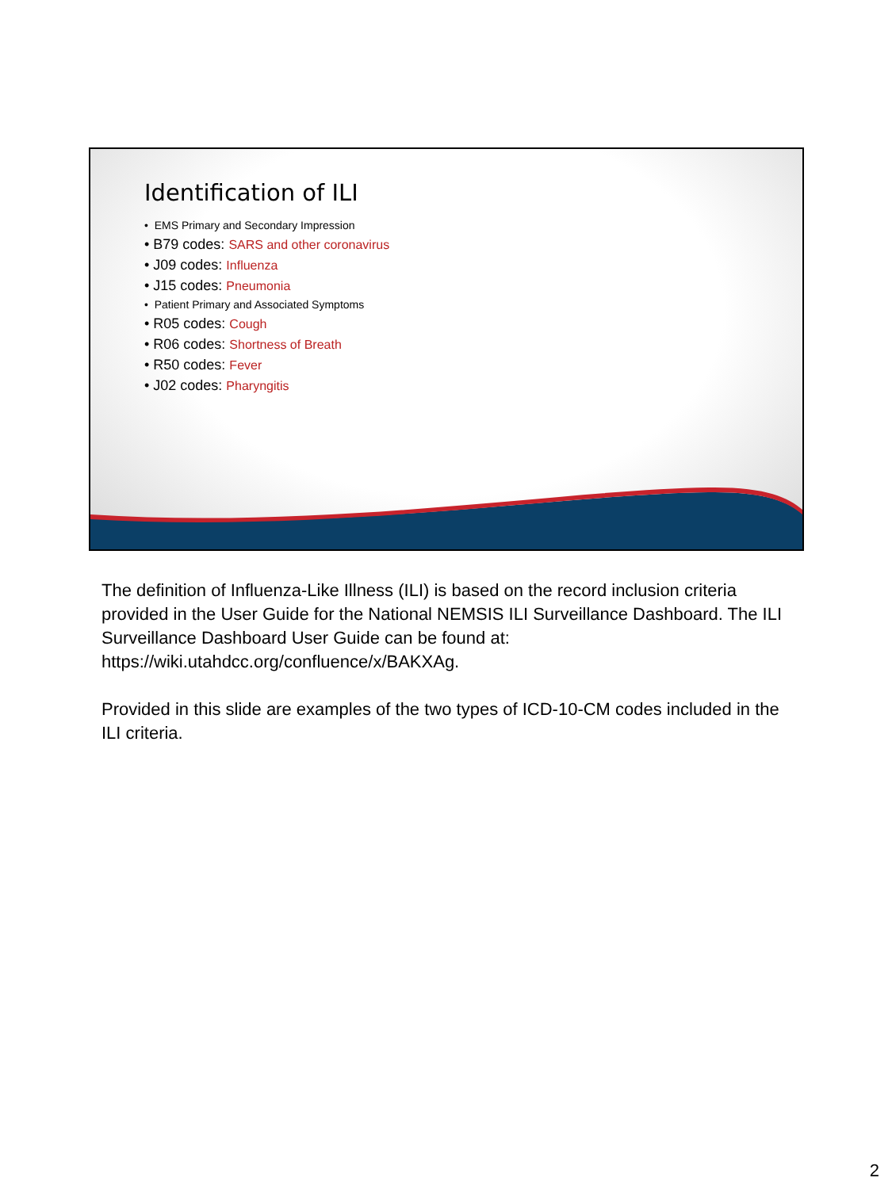Identification of ILI
• EMS Primary and Secondary Impression
• B79 codes: SARS and other coronavirus
• J09 codes: Influenza
• J15 codes: Pneumonia
• Patient Primary and Associated Symptoms
• R05 codes: Cough
• R06 codes: Shortness of Breath
• R50 codes: Fever
• J02 codes: Pharyngitis
The definition of Influenza-Like Illness (ILI) is based on the record inclusion criteria provided in the User Guide for the National NEMSIS ILI Surveillance Dashboard. The ILI Surveillance Dashboard User Guide can be found at: https://wiki.utahdcc.org/confluence/x/BAKXAg.
Provided in this slide are examples of the two types of ICD-10-CM codes included in the ILI criteria.
2